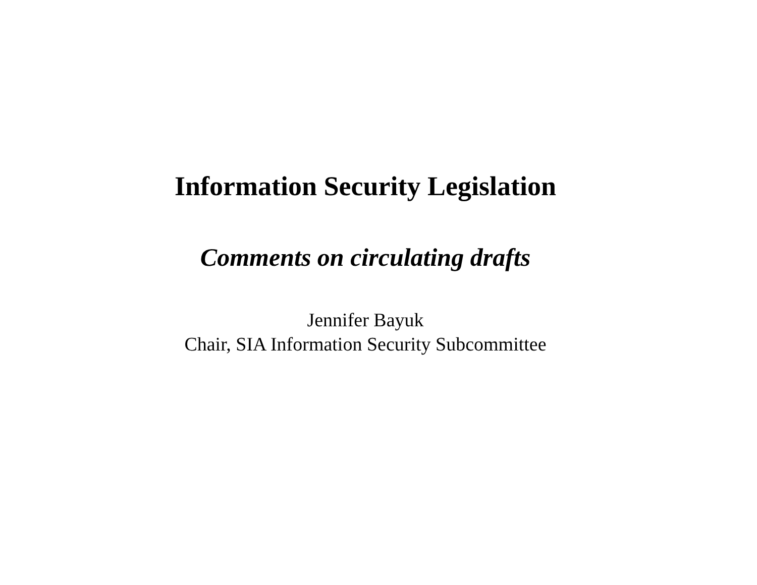Information Security Legislation
Comments on circulating drafts
Jennifer Bayuk
Chair, SIA Information Security Subcommittee